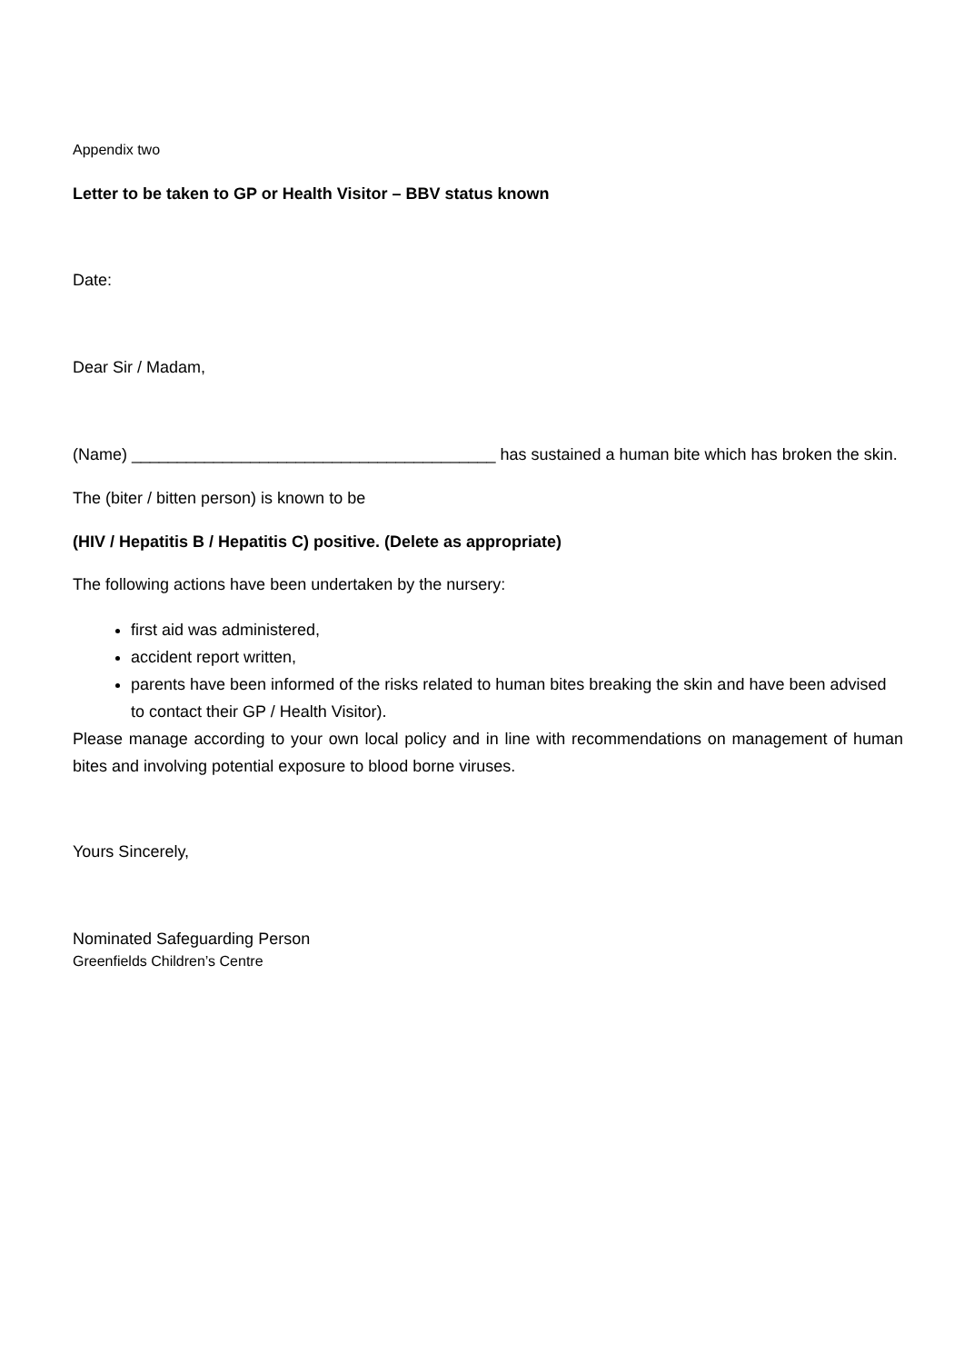Appendix two
Letter to be taken to GP or Health Visitor – BBV status known
Date:
Dear Sir / Madam,
(Name) ________________________________________ has sustained a human bite which has broken the skin.
The (biter / bitten person) is known to be
(HIV / Hepatitis B / Hepatitis C) positive. (Delete as appropriate)
The following actions have been undertaken by the nursery:
first aid was administered,
accident report written,
parents have been informed of the risks related to human bites breaking the skin and have been advised to contact their GP / Health Visitor).
Please manage according to your own local policy and in line with recommendations on management of human bites and involving potential exposure to blood borne viruses.
Yours Sincerely,
Nominated Safeguarding Person
Greenfields Children’s Centre